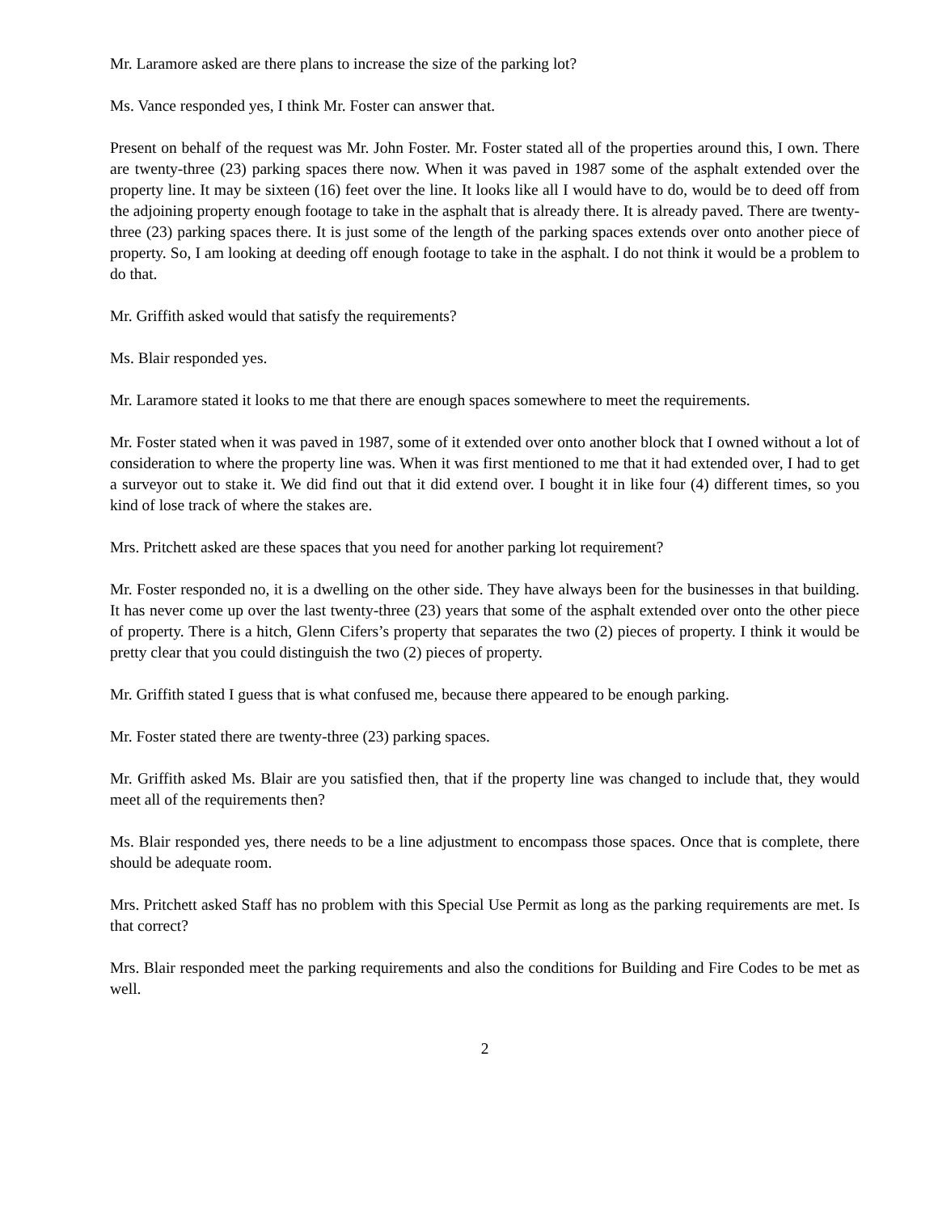Mr. Laramore asked are there plans to increase the size of the parking lot?
Ms. Vance responded yes, I think Mr. Foster can answer that.
Present on behalf of the request was Mr. John Foster. Mr. Foster stated all of the properties around this, I own. There are twenty-three (23) parking spaces there now. When it was paved in 1987 some of the asphalt extended over the property line. It may be sixteen (16) feet over the line. It looks like all I would have to do, would be to deed off from the adjoining property enough footage to take in the asphalt that is already there. It is already paved. There are twenty-three (23) parking spaces there. It is just some of the length of the parking spaces extends over onto another piece of property. So, I am looking at deeding off enough footage to take in the asphalt. I do not think it would be a problem to do that.
Mr. Griffith asked would that satisfy the requirements?
Ms. Blair responded yes.
Mr. Laramore stated it looks to me that there are enough spaces somewhere to meet the requirements.
Mr. Foster stated when it was paved in 1987, some of it extended over onto another block that I owned without a lot of consideration to where the property line was. When it was first mentioned to me that it had extended over, I had to get a surveyor out to stake it. We did find out that it did extend over. I bought it in like four (4) different times, so you kind of lose track of where the stakes are.
Mrs. Pritchett asked are these spaces that you need for another parking lot requirement?
Mr. Foster responded no, it is a dwelling on the other side. They have always been for the businesses in that building. It has never come up over the last twenty-three (23) years that some of the asphalt extended over onto the other piece of property. There is a hitch, Glenn Cifers’s property that separates the two (2) pieces of property. I think it would be pretty clear that you could distinguish the two (2) pieces of property.
Mr. Griffith stated I guess that is what confused me, because there appeared to be enough parking.
Mr. Foster stated there are twenty-three (23) parking spaces.
Mr. Griffith asked Ms. Blair are you satisfied then, that if the property line was changed to include that, they would meet all of the requirements then?
Ms. Blair responded yes, there needs to be a line adjustment to encompass those spaces. Once that is complete, there should be adequate room.
Mrs. Pritchett asked Staff has no problem with this Special Use Permit as long as the parking requirements are met. Is that correct?
Mrs. Blair responded meet the parking requirements and also the conditions for Building and Fire Codes to be met as well.
2